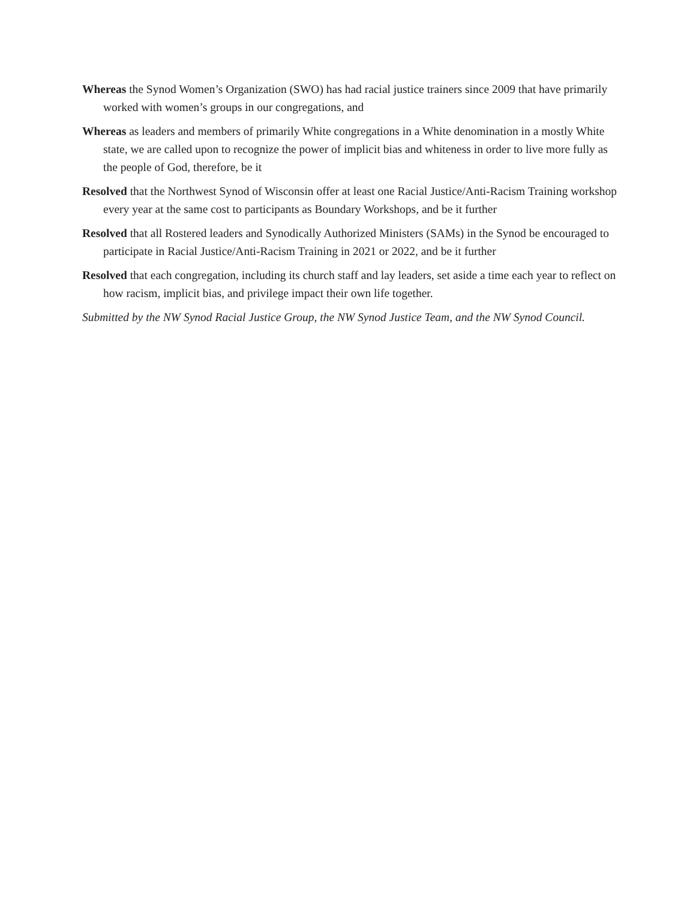Whereas the Synod Women’s Organization (SWO) has had racial justice trainers since 2009 that have primarily worked with women’s groups in our congregations, and
Whereas as leaders and members of primarily White congregations in a White denomination in a mostly White state, we are called upon to recognize the power of implicit bias and whiteness in order to live more fully as the people of God, therefore, be it
Resolved that the Northwest Synod of Wisconsin offer at least one Racial Justice/Anti-Racism Training workshop every year at the same cost to participants as Boundary Workshops, and be it further
Resolved that all Rostered leaders and Synodically Authorized Ministers (SAMs) in the Synod be encouraged to participate in Racial Justice/Anti-Racism Training in 2021 or 2022, and be it further
Resolved that each congregation, including its church staff and lay leaders, set aside a time each year to reflect on how racism, implicit bias, and privilege impact their own life together.
Submitted by the NW Synod Racial Justice Group, the NW Synod Justice Team, and the NW Synod Council.